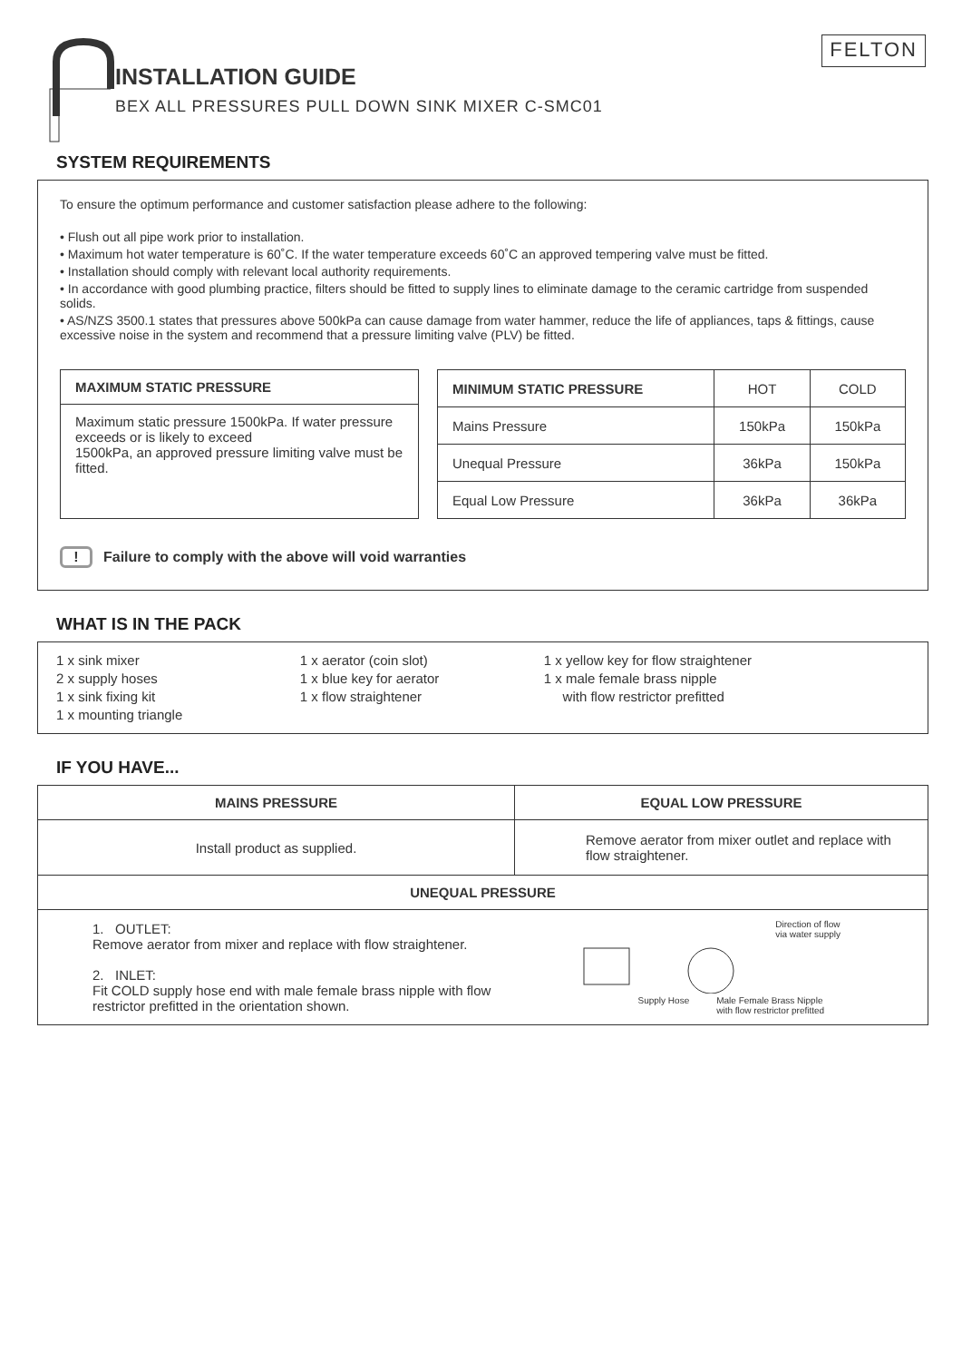INSTALLATION GUIDE
BEX ALL PRESSURES PULL DOWN SINK MIXER C-SMC01
FELTON
SYSTEM REQUIREMENTS
To ensure the optimum performance and customer satisfaction please adhere to the following:
• Flush out all pipe work prior to installation.
• Maximum hot water temperature is 60˚C. If the water temperature exceeds 60˚C an approved tempering valve must be fitted.
• Installation should comply with relevant local authority requirements.
• In accordance with good plumbing practice, filters should be fitted to supply lines to eliminate damage to the ceramic cartridge from suspended solids.
• AS/NZS 3500.1 states that pressures above 500kPa can cause damage from water hammer, reduce the life of appliances, taps & fittings, cause excessive noise in the system and recommend that a pressure limiting valve (PLV) be fitted.
| MAXIMUM STATIC PRESSURE |
| --- |
| Maximum static pressure 1500kPa. If water pressure exceeds or is likely to exceed 1500kPa, an approved pressure limiting valve must be fitted. |
| MINIMUM STATIC PRESSURE | HOT | COLD |
| --- | --- | --- |
| Mains Pressure | 150kPa | 150kPa |
| Unequal Pressure | 36kPa | 150kPa |
| Equal Low Pressure | 36kPa | 36kPa |
! Failure to comply with the above will void warranties
WHAT IS IN THE PACK
1 x sink mixer
2 x supply hoses
1 x sink fixing kit
1 x mounting triangle
1 x aerator (coin slot)
1 x blue key for aerator
1 x flow straightener
1 x yellow key for flow straightener
1 x male female brass nipple
with flow restrictor prefitted
IF YOU HAVE...
| MAINS PRESSURE | EQUAL LOW PRESSURE |
| --- | --- |
| Install product as supplied. | Remove aerator from mixer outlet and replace with flow straightener. |
| UNEQUAL PRESSURE | |
| 1. OUTLET: Remove aerator from mixer and replace with flow straightener. 2. INLET: Fit COLD supply hose end with male female brass nipple with flow restrictor prefitted in the orientation shown. | Direction of flow via water supply Supply Hose Male Female Brass Nipple with flow restrictor prefitted |